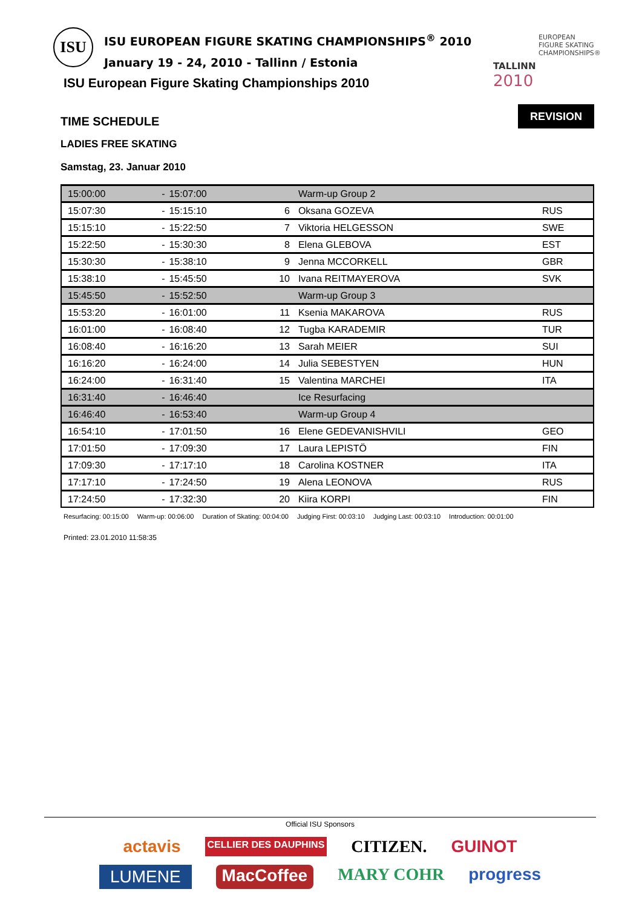ISU ISU EUROPEAN FIGURE SKATING CHAMPIONSHIPS<sup>®</sup> 2010
January 19 - 24, 2010 - Tallinn / Estonia
EUROPEAN
FIGURE SKATING
CHAMPIONSHIPS®
TALLINN
2010
REVISION
ISU European Figure Skating Championships 2010
TIME SCHEDULE
LADIES FREE SKATING
Samstag, 23. Januar 2010
| 15:00:00 | - | 15:07:00 | | Warm-up Group 2 | |
| 15:07:30 | - | 15:15:10 | 6 | Oksana GOZEVA | RUS |
| 15:15:10 | - | 15:22:50 | 7 | Viktoria HELGESSON | SWE |
| 15:22:50 | - | 15:30:30 | 8 | Elena GLEBOVA | EST |
| 15:30:30 | - | 15:38:10 | 9 | Jenna MCCORKELL | GBR |
| 15:38:10 | - | 15:45:50 | 10 | Ivana REITMAYEROVA | SVK |
| 15:45:50 | - | 15:52:50 | | Warm-up Group 3 | |
| 15:53:20 | - | 16:01:00 | 11 | Ksenia MAKAROVA | RUS |
| 16:01:00 | - | 16:08:40 | 12 | Tugba KARADEMIR | TUR |
| 16:08:40 | - | 16:16:20 | 13 | Sarah MEIER | SUI |
| 16:16:20 | - | 16:24:00 | 14 | Julia SEBESTYEN | HUN |
| 16:24:00 | - | 16:31:40 | 15 | Valentina MARCHEI | ITA |
| 16:31:40 | - | 16:46:40 | | Ice Resurfacing | |
| 16:46:40 | - | 16:53:40 | | Warm-up Group 4 | |
| 16:54:10 | - | 17:01:50 | 16 | Elene GEDEVANISHVILI | GEO |
| 17:01:50 | - | 17:09:30 | 17 | Laura LEPISTÖ | FIN |
| 17:09:30 | - | 17:17:10 | 18 | Carolina KOSTNER | ITA |
| 17:17:10 | - | 17:24:50 | 19 | Alena LEONOVA | RUS |
| 17:24:50 | - | 17:32:30 | 20 | Kiira KORPI | FIN |
Resurfacing: 00:15:00 Warm-up: 00:06:00 Duration of Skating: 00:04:00 Judging First: 00:03:10 Judging Last: 00:03:10 Introduction: 00:01:00
Printed: 23.01.2010 11:58:35
Official ISU Sponsors
actavis CELLIER DES DAUPHINS CITIZEN. GUINOT
LUMENE MacCoffee MARY COHR progress